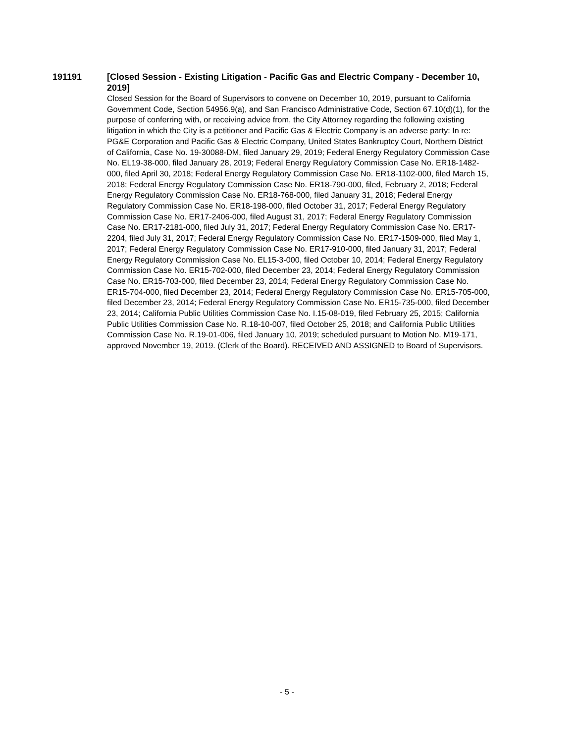191191 [Closed Session - Existing Litigation - Pacific Gas and Electric Company - December 10, 2019]
Closed Session for the Board of Supervisors to convene on December 10, 2019, pursuant to California Government Code, Section 54956.9(a), and San Francisco Administrative Code, Section 67.10(d)(1), for the purpose of conferring with, or receiving advice from, the City Attorney regarding the following existing litigation in which the City is a petitioner and Pacific Gas & Electric Company is an adverse party: In re: PG&E Corporation and Pacific Gas & Electric Company, United States Bankruptcy Court, Northern District of California, Case No. 19-30088-DM, filed January 29, 2019; Federal Energy Regulatory Commission Case No. EL19-38-000, filed January 28, 2019; Federal Energy Regulatory Commission Case No. ER18-1482-000, filed April 30, 2018; Federal Energy Regulatory Commission Case No. ER18-1102-000, filed March 15, 2018; Federal Energy Regulatory Commission Case No. ER18-790-000, filed, February 2, 2018; Federal Energy Regulatory Commission Case No. ER18-768-000, filed January 31, 2018; Federal Energy Regulatory Commission Case No. ER18-198-000, filed October 31, 2017; Federal Energy Regulatory Commission Case No. ER17-2406-000, filed August 31, 2017; Federal Energy Regulatory Commission Case No. ER17-2181-000, filed July 31, 2017; Federal Energy Regulatory Commission Case No. ER17-2204, filed July 31, 2017; Federal Energy Regulatory Commission Case No. ER17-1509-000, filed May 1, 2017; Federal Energy Regulatory Commission Case No. ER17-910-000, filed January 31, 2017; Federal Energy Regulatory Commission Case No. EL15-3-000, filed October 10, 2014; Federal Energy Regulatory Commission Case No. ER15-702-000, filed December 23, 2014; Federal Energy Regulatory Commission Case No. ER15-703-000, filed December 23, 2014; Federal Energy Regulatory Commission Case No. ER15-704-000, filed December 23, 2014; Federal Energy Regulatory Commission Case No. ER15-705-000, filed December 23, 2014; Federal Energy Regulatory Commission Case No. ER15-735-000, filed December 23, 2014; California Public Utilities Commission Case No. I.15-08-019, filed February 25, 2015; California Public Utilities Commission Case No. R.18-10-007, filed October 25, 2018; and California Public Utilities Commission Case No. R.19-01-006, filed January 10, 2019; scheduled pursuant to Motion No. M19-171, approved November 19, 2019. (Clerk of the Board). RECEIVED AND ASSIGNED to Board of Supervisors.
- 5 -